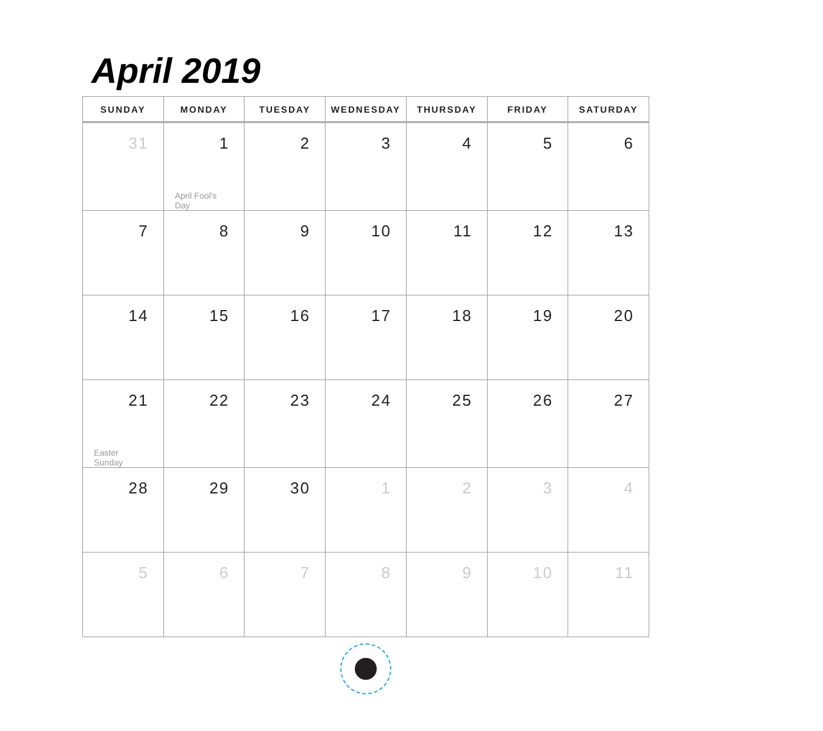April 2019
| SUNDAY | MONDAY | TUESDAY | WEDNESDAY | THURSDAY | FRIDAY | SATURDAY |
| --- | --- | --- | --- | --- | --- | --- |
| 31 | 1 April Fool's Day | 2 | 3 | 4 | 5 | 6 |
| 7 | 8 | 9 | 10 | 11 | 12 | 13 |
| 14 | 15 | 16 | 17 | 18 | 19 | 20 |
| 21 Easter Sunday | 22 | 23 | 24 | 25 | 26 | 27 |
| 28 | 29 | 30 | 1 | 2 | 3 | 4 |
| 5 | 6 | 7 | 8 | 9 | 10 | 11 |